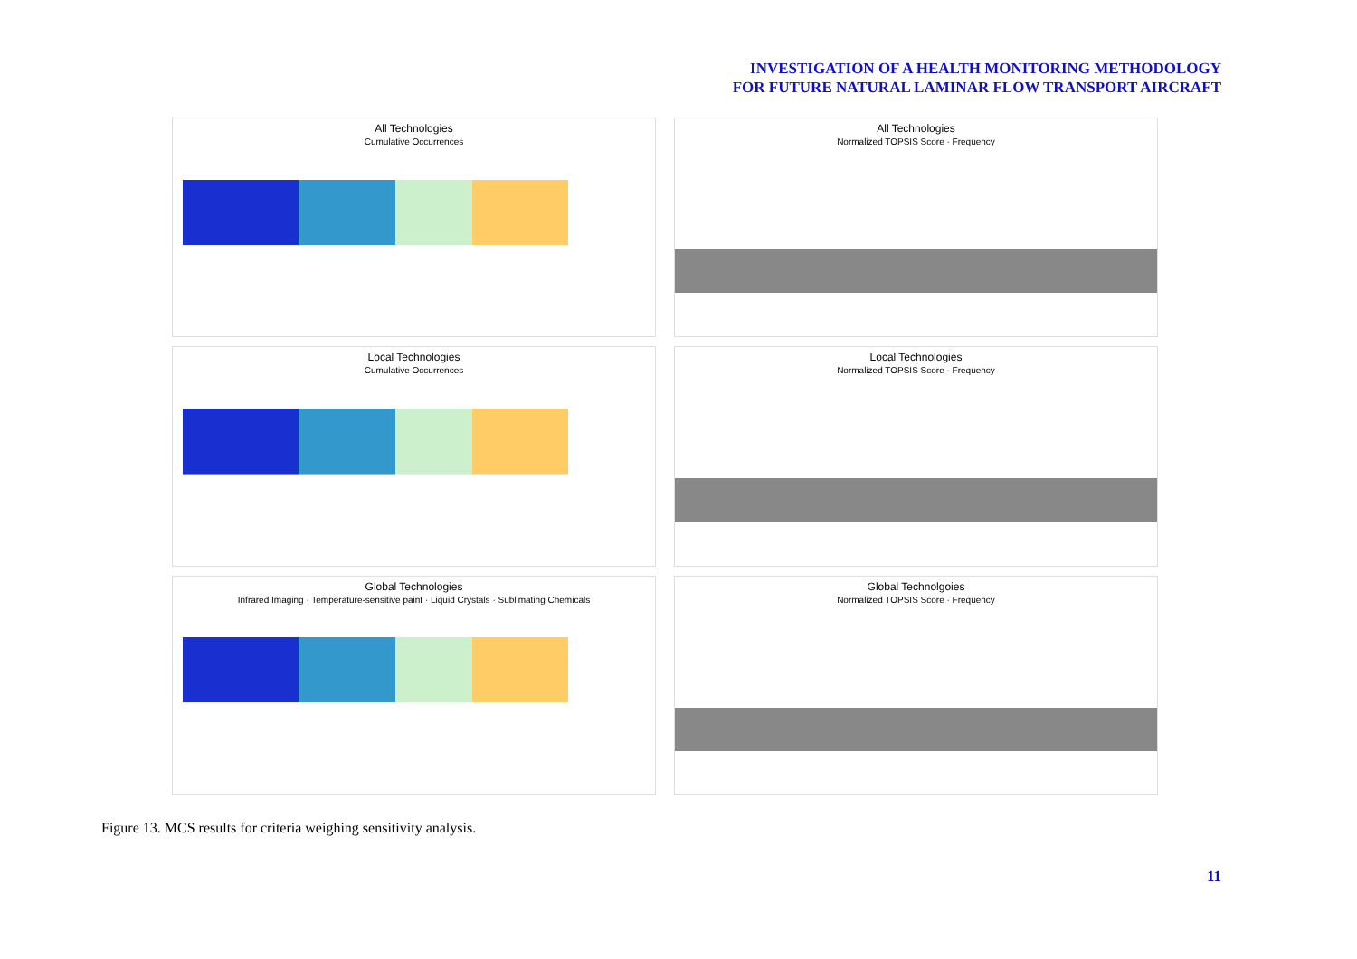INVESTIGATION OF A HEALTH MONITORING METHODOLOGY
FOR FUTURE NATURAL LAMINAR FLOW TRANSPORT AIRCRAFT
All Technologies
Cumulative Occurrences
Local Technologies
Cumulative Occurrences
Global Technologies
Infrared Imaging · Temperature-sensitive paint · Liquid Crystals · Sublimating Chemicals
All Technologies
Normalized TOPSIS Score · Frequency
Local Technologies
Normalized TOPSIS Score · Frequency
Global Technolgoies
Normalized TOPSIS Score · Frequency
Figure 13. MCS results for criteria weighing sensitivity analysis.
11